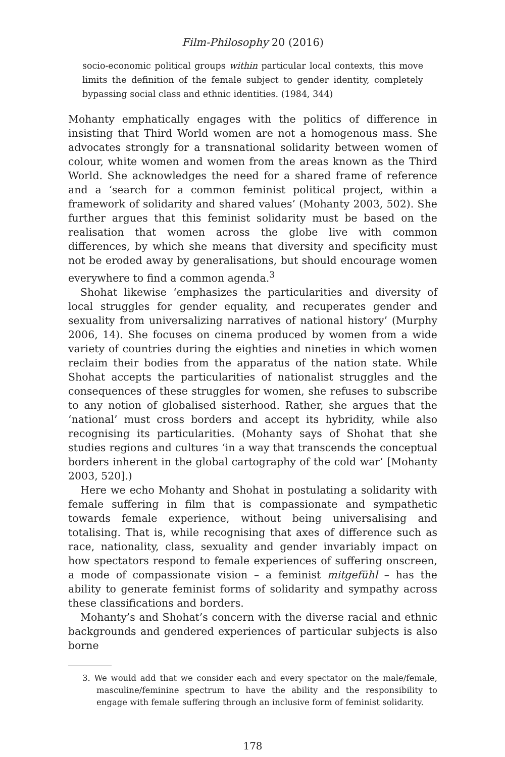Film-Philosophy 20 (2016)
socio-economic political groups within particular local contexts, this move limits the definition of the female subject to gender identity, completely bypassing social class and ethnic identities. (1984, 344)
Mohanty emphatically engages with the politics of difference in insisting that Third World women are not a homogenous mass. She advocates strongly for a transnational solidarity between women of colour, white women and women from the areas known as the Third World. She acknowledges the need for a shared frame of reference and a ‘search for a common feminist political project, within a framework of solidarity and shared values’ (Mohanty 2003, 502). She further argues that this feminist solidarity must be based on the realisation that women across the globe live with common differences, by which she means that diversity and specificity must not be eroded away by generalisations, but should encourage women everywhere to find a common agenda.<sup>3</sup>
Shohat likewise ‘emphasizes the particularities and diversity of local struggles for gender equality, and recuperates gender and sexuality from universalizing narratives of national history’ (Murphy 2006, 14). She focuses on cinema produced by women from a wide variety of countries during the eighties and nineties in which women reclaim their bodies from the apparatus of the nation state. While Shohat accepts the particularities of nationalist struggles and the consequences of these struggles for women, she refuses to subscribe to any notion of globalised sisterhood. Rather, she argues that the ‘national’ must cross borders and accept its hybridity, while also recognising its particularities. (Mohanty says of Shohat that she studies regions and cultures ‘in a way that transcends the conceptual borders inherent in the global cartography of the cold war’ [Mohanty 2003, 520].)
Here we echo Mohanty and Shohat in postulating a solidarity with female suffering in film that is compassionate and sympathetic towards female experience, without being universalising and totalising. That is, while recognising that axes of difference such as race, nationality, class, sexuality and gender invariably impact on how spectators respond to female experiences of suffering onscreen, a mode of compassionate vision – a feminist mitgefühl – has the ability to generate feminist forms of solidarity and sympathy across these classifications and borders.
Mohanty’s and Shohat’s concern with the diverse racial and ethnic backgrounds and gendered experiences of particular subjects is also borne
3. We would add that we consider each and every spectator on the male/female, masculine/feminine spectrum to have the ability and the responsibility to engage with female suffering through an inclusive form of feminist solidarity.
178